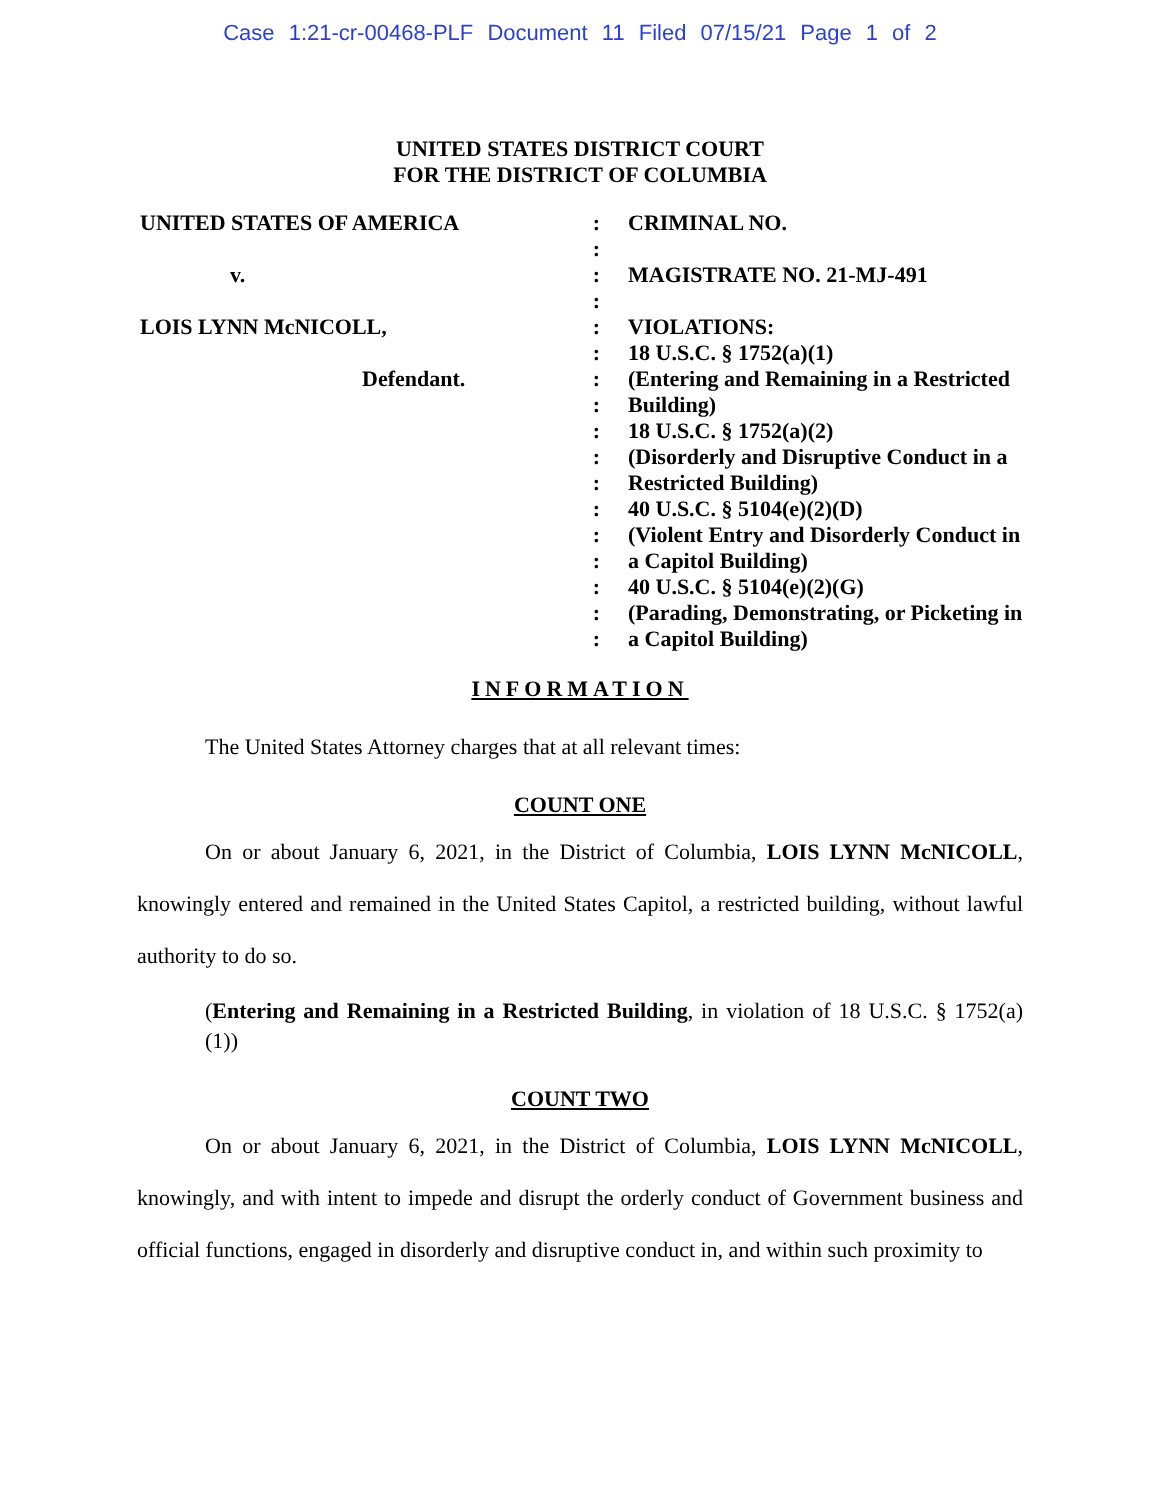Case 1:21-cr-00468-PLF Document 11 Filed 07/15/21 Page 1 of 2
UNITED STATES DISTRICT COURT
FOR THE DISTRICT OF COLUMBIA
| UNITED STATES OF AMERICA | : | CRIMINAL NO. |
| | : | |
| v. | : | MAGISTRATE NO. 21-MJ-491 |
| | : | |
| LOIS LYNN McNICOLL, | : | VIOLATIONS: |
| | : | 18 U.S.C. § 1752(a)(1) |
| Defendant. | : | (Entering and Remaining in a Restricted |
| | : | Building) |
| | : | 18 U.S.C. § 1752(a)(2) |
| | : | (Disorderly and Disruptive Conduct in a |
| | : | Restricted Building) |
| | : | 40 U.S.C. § 5104(e)(2)(D) |
| | : | (Violent Entry and Disorderly Conduct in |
| | : | a Capitol Building) |
| | : | 40 U.S.C. § 5104(e)(2)(G) |
| | : | (Parading, Demonstrating, or Picketing in |
| | : | a Capitol Building) |
INFORMATION
The United States Attorney charges that at all relevant times:
COUNT ONE
On or about January 6, 2021, in the District of Columbia, LOIS LYNN McNICOLL, knowingly entered and remained in the United States Capitol, a restricted building, without lawful authority to do so.
(Entering and Remaining in a Restricted Building, in violation of 18 U.S.C. § 1752(a)(1))
COUNT TWO
On or about January 6, 2021, in the District of Columbia, LOIS LYNN McNICOLL, knowingly, and with intent to impede and disrupt the orderly conduct of Government business and official functions, engaged in disorderly and disruptive conduct in, and within such proximity to